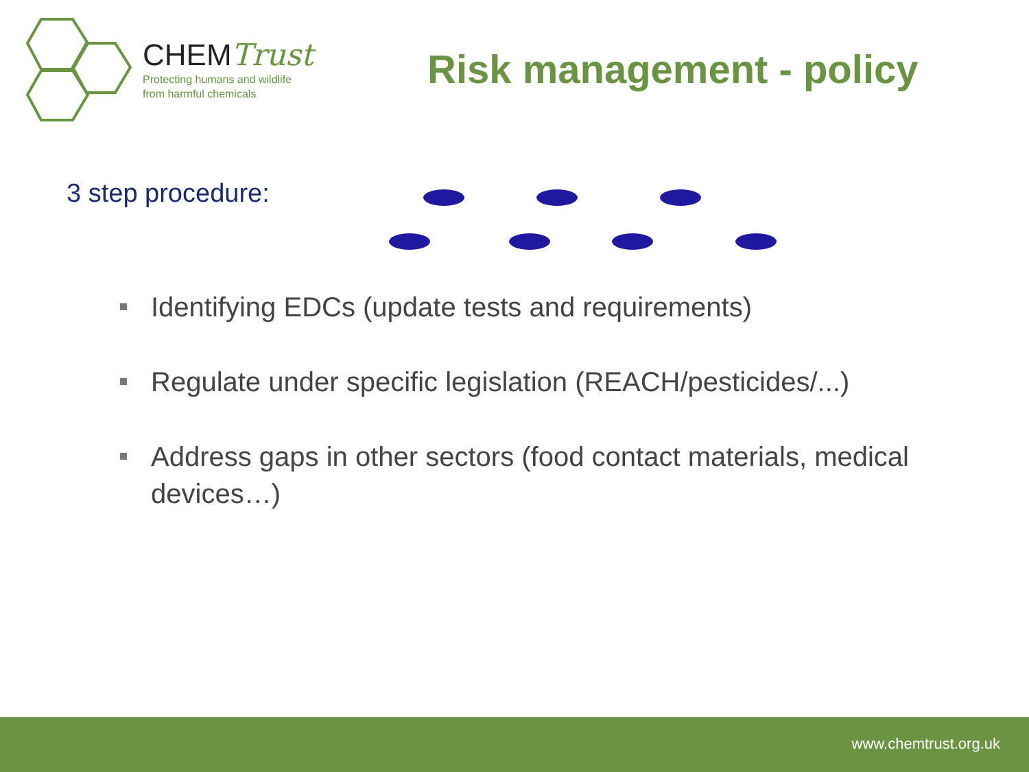CHEMTrust
Protecting humans and wildlife
from harmful chemicals
Risk management - policy
3 step procedure:
Identifying EDCs (update tests and requirements)
Regulate under specific legislation (REACH/pesticides/...)
Address gaps in other sectors (food contact materials, medical devices…)
www.chemtrust.org.uk